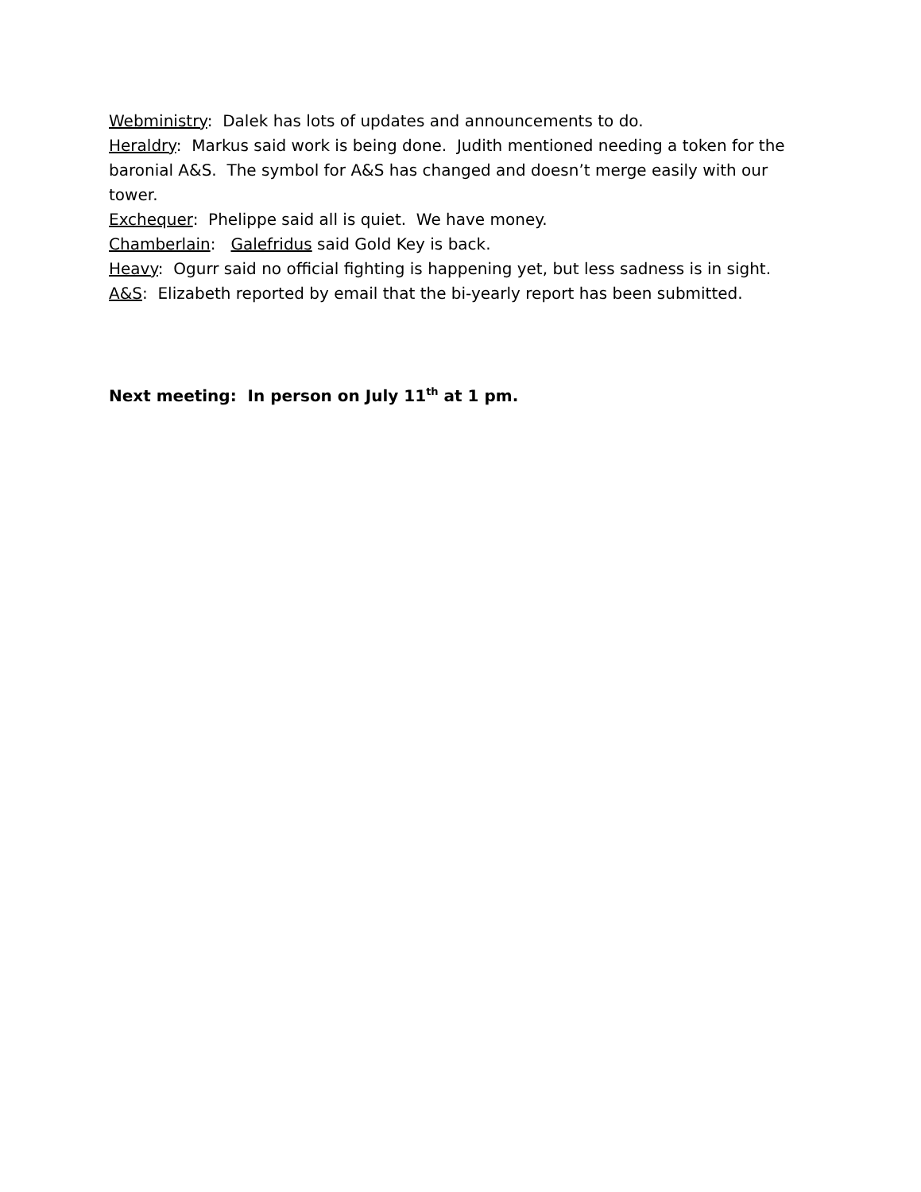Webministry: Dalek has lots of updates and announcements to do.
Heraldry: Markus said work is being done. Judith mentioned needing a token for the baronial A&S. The symbol for A&S has changed and doesn’t merge easily with our tower.
Exchequer: Phelippe said all is quiet. We have money.
Chamberlain: Galefridus said Gold Key is back.
Heavy: Ogurr said no official fighting is happening yet, but less sadness is in sight.
A&S: Elizabeth reported by email that the bi-yearly report has been submitted.
Next meeting: In person on July 11<sup>th</sup> at 1 pm.